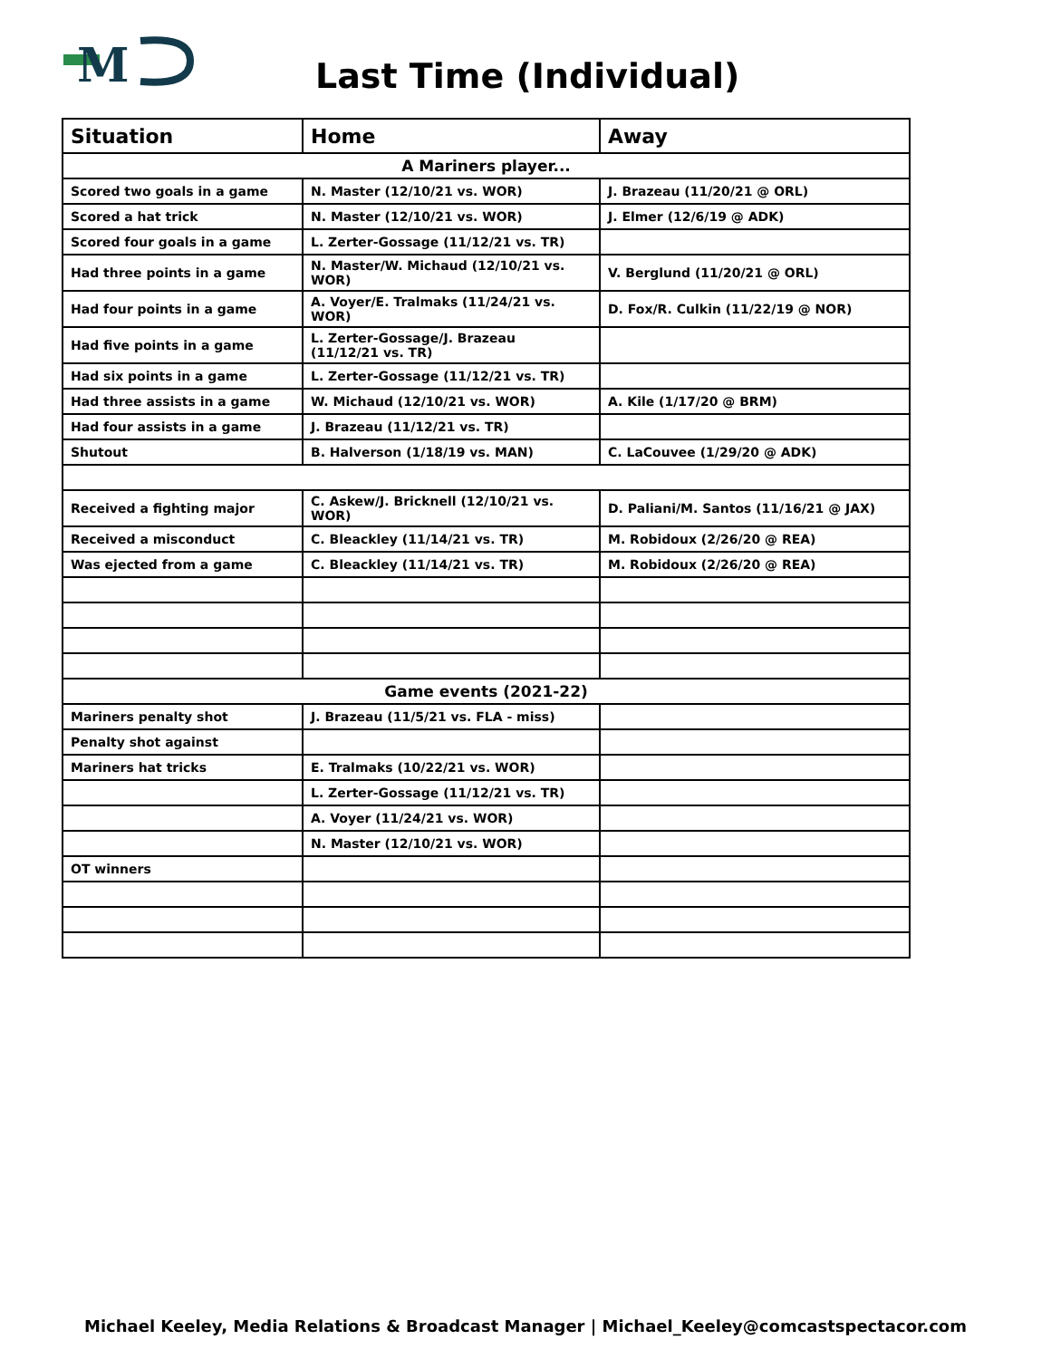M
Last Time (Individual)
| Situation | Home | Away |
| --- | --- | --- |
| A Mariners player... | | |
| Scored two goals in a game | N. Master (12/10/21 vs. WOR) | J. Brazeau (11/20/21 @ ORL) |
| Scored a hat trick | N. Master (12/10/21 vs. WOR) | J. Elmer (12/6/19 @ ADK) |
| Scored four goals in a game | L. Zerter-Gossage (11/12/21 vs. TR) | |
| Had three points in a game | N. Master/W. Michaud (12/10/21 vs. WOR) | V. Berglund (11/20/21 @ ORL) |
| Had four points in a game | A. Voyer/E. Tralmaks (11/24/21 vs. WOR) | D. Fox/R. Culkin (11/22/19 @ NOR) |
| Had five points in a game | L. Zerter-Gossage/J. Brazeau (11/12/21 vs. TR) | |
| Had six points in a game | L. Zerter-Gossage (11/12/21 vs. TR) | |
| Had three assists in a game | W. Michaud (12/10/21 vs. WOR) | A. Kile (1/17/20 @ BRM) |
| Had four assists in a game | J. Brazeau (11/12/21 vs. TR) | |
| Shutout | B. Halverson (1/18/19 vs. MAN) | C. LaCouvee (1/29/20 @ ADK) |
| Received a fighting major | C. Askew/J. Bricknell (12/10/21 vs. WOR) | D. Paliani/M. Santos (11/16/21 @ JAX) |
| Received a misconduct | C. Bleackley (11/14/21 vs. TR) | M. Robidoux (2/26/20 @ REA) |
| Was ejected from a game | C. Bleackley (11/14/21 vs. TR) | M. Robidoux (2/26/20 @ REA) |
| Game events (2021-22) | | |
| Mariners penalty shot | J. Brazeau (11/5/21 vs. FLA - miss) | |
| Penalty shot against | | |
| Mariners hat tricks | E. Tralmaks (10/22/21 vs. WOR) | |
| | L. Zerter-Gossage (11/12/21 vs. TR) | |
| | A. Voyer (11/24/21 vs. WOR) | |
| | N. Master (12/10/21 vs. WOR) | |
| OT winners | | |
Michael Keeley, Media Relations & Broadcast Manager | Michael_Keeley@comcastspectacor.com